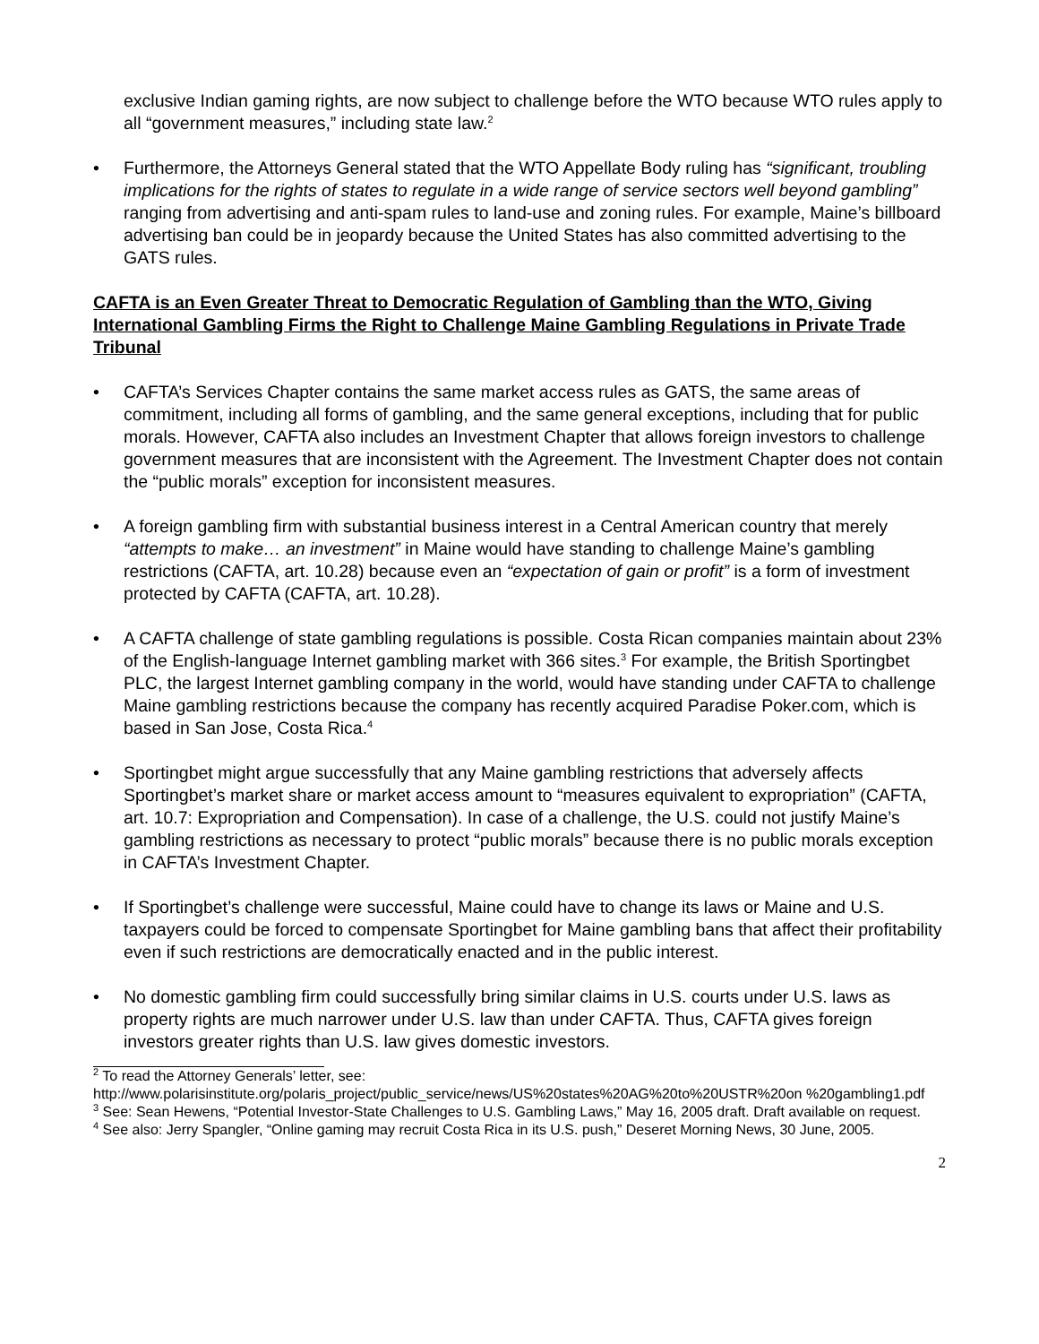exclusive Indian gaming rights, are now subject to challenge before the WTO because WTO rules apply to all “government measures,” including state law.<sup>2</sup>
• Furthermore, the Attorneys General stated that the WTO Appellate Body ruling has “significant, troubling implications for the rights of states to regulate in a wide range of service sectors well beyond gambling” ranging from advertising and anti-spam rules to land-use and zoning rules. For example, Maine’s billboard advertising ban could be in jeopardy because the United States has also committed advertising to the GATS rules.
CAFTA is an Even Greater Threat to Democratic Regulation of Gambling than the WTO, Giving International Gambling Firms the Right to Challenge Maine Gambling Regulations in Private Trade Tribunal
• CAFTA’s Services Chapter contains the same market access rules as GATS, the same areas of commitment, including all forms of gambling, and the same general exceptions, including that for public morals. However, CAFTA also includes an Investment Chapter that allows foreign investors to challenge government measures that are inconsistent with the Agreement. The Investment Chapter does not contain the “public morals” exception for inconsistent measures.
• A foreign gambling firm with substantial business interest in a Central American country that merely “attempts to make… an investment” in Maine would have standing to challenge Maine’s gambling restrictions (CAFTA, art. 10.28) because even an “expectation of gain or profit” is a form of investment protected by CAFTA (CAFTA, art. 10.28).
• A CAFTA challenge of state gambling regulations is possible. Costa Rican companies maintain about 23% of the English-language Internet gambling market with 366 sites.<sup>3</sup> For example, the British Sportingbet PLC, the largest Internet gambling company in the world, would have standing under CAFTA to challenge Maine gambling restrictions because the company has recently acquired Paradise Poker.com, which is based in San Jose, Costa Rica.<sup>4</sup>
• Sportingbet might argue successfully that any Maine gambling restrictions that adversely affects Sportingbet’s market share or market access amount to “measures equivalent to expropriation” (CAFTA, art. 10.7: Expropriation and Compensation). In case of a challenge, the U.S. could not justify Maine’s gambling restrictions as necessary to protect “public morals” because there is no public morals exception in CAFTA’s Investment Chapter.
• If Sportingbet’s challenge were successful, Maine could have to change its laws or Maine and U.S. taxpayers could be forced to compensate Sportingbet for Maine gambling bans that affect their profitability even if such restrictions are democratically enacted and in the public interest.
• No domestic gambling firm could successfully bring similar claims in U.S. courts under U.S. laws as property rights are much narrower under U.S. law than under CAFTA. Thus, CAFTA gives foreign investors greater rights than U.S. law gives domestic investors.
<sup>2</sup> To read the Attorney Generals’ letter, see:
http://www.polarisinstitute.org/polaris_project/public_service/news/US%20states%20AG%20to%20USTR%20on %20gambling1.pdf
<sup>3</sup> See: Sean Hewens, “Potential Investor-State Challenges to U.S. Gambling Laws,” May 16, 2005 draft. Draft available on request.
<sup>4</sup> See also: Jerry Spangler, “Online gaming may recruit Costa Rica in its U.S. push,” Deseret Morning News, 30 June, 2005.
2